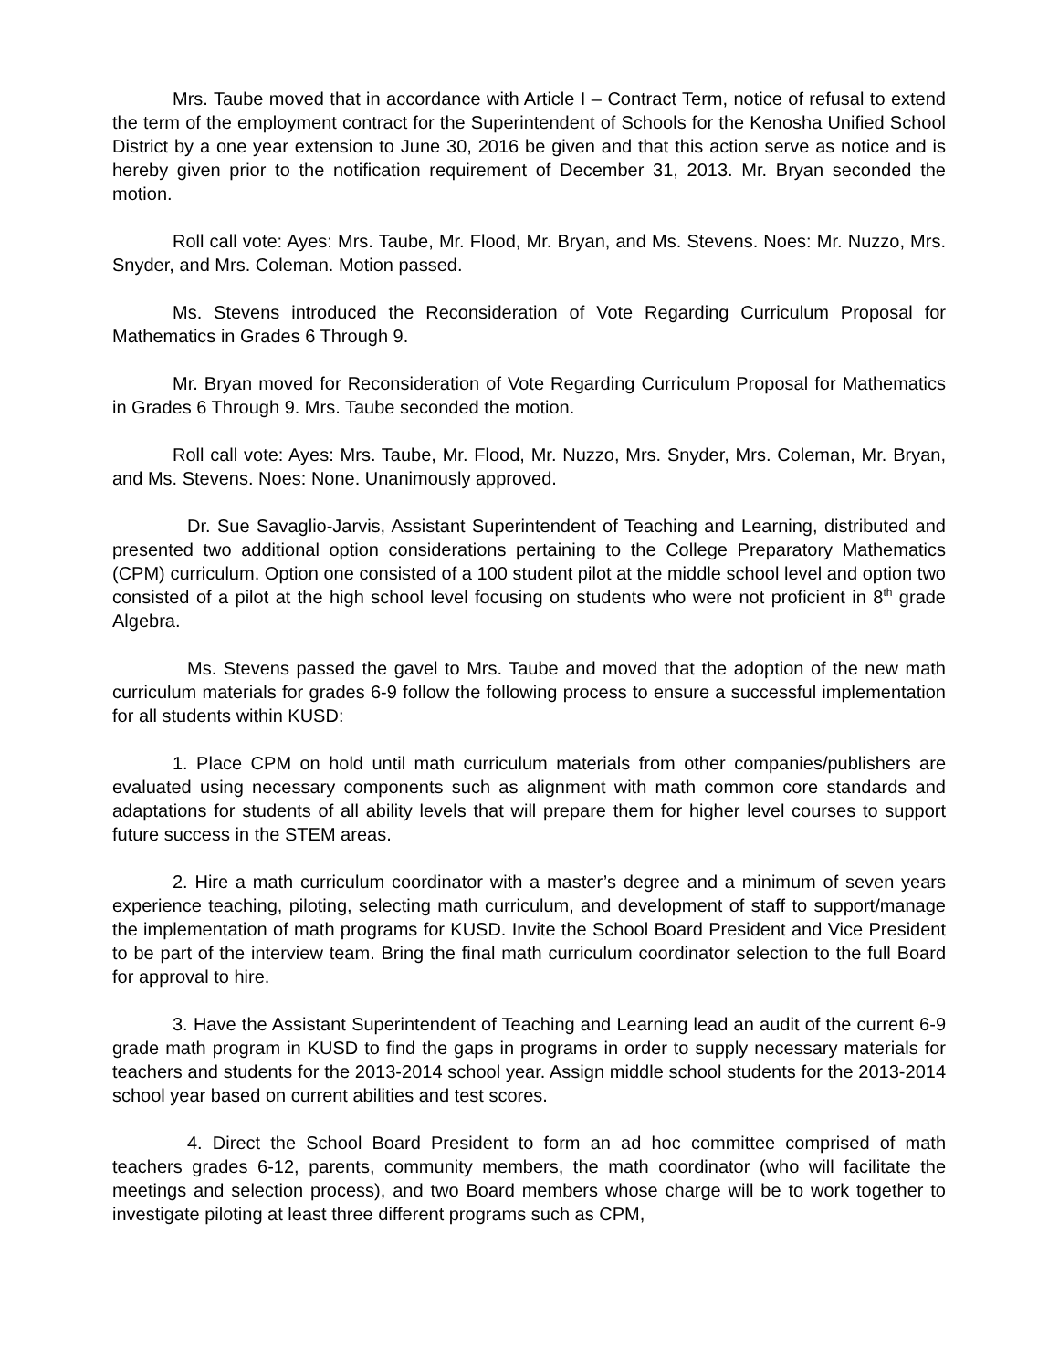Mrs. Taube moved that in accordance with Article I – Contract Term, notice of refusal to extend the term of the employment contract for the Superintendent of Schools for the Kenosha Unified School District by a one year extension to June 30, 2016 be given and that this action serve as notice and is hereby given prior to the notification requirement of December 31, 2013. Mr. Bryan seconded the motion.
Roll call vote: Ayes: Mrs. Taube, Mr. Flood, Mr. Bryan, and Ms. Stevens. Noes: Mr. Nuzzo, Mrs. Snyder, and Mrs. Coleman. Motion passed.
Ms. Stevens introduced the Reconsideration of Vote Regarding Curriculum Proposal for Mathematics in Grades 6 Through 9.
Mr. Bryan moved for Reconsideration of Vote Regarding Curriculum Proposal for Mathematics in Grades 6 Through 9. Mrs. Taube seconded the motion.
Roll call vote: Ayes: Mrs. Taube, Mr. Flood, Mr. Nuzzo, Mrs. Snyder, Mrs. Coleman, Mr. Bryan, and Ms. Stevens. Noes: None. Unanimously approved.
Dr. Sue Savaglio-Jarvis, Assistant Superintendent of Teaching and Learning, distributed and presented two additional option considerations pertaining to the College Preparatory Mathematics (CPM) curriculum. Option one consisted of a 100 student pilot at the middle school level and option two consisted of a pilot at the high school level focusing on students who were not proficient in 8<sup>th</sup> grade Algebra.
Ms. Stevens passed the gavel to Mrs. Taube and moved that the adoption of the new math curriculum materials for grades 6-9 follow the following process to ensure a successful implementation for all students within KUSD:
1. Place CPM on hold until math curriculum materials from other companies/publishers are evaluated using necessary components such as alignment with math common core standards and adaptations for students of all ability levels that will prepare them for higher level courses to support future success in the STEM areas.
2. Hire a math curriculum coordinator with a master’s degree and a minimum of seven years experience teaching, piloting, selecting math curriculum, and development of staff to support/manage the implementation of math programs for KUSD. Invite the School Board President and Vice President to be part of the interview team. Bring the final math curriculum coordinator selection to the full Board for approval to hire.
3. Have the Assistant Superintendent of Teaching and Learning lead an audit of the current 6-9 grade math program in KUSD to find the gaps in programs in order to supply necessary materials for teachers and students for the 2013-2014 school year. Assign middle school students for the 2013-2014 school year based on current abilities and test scores.
4. Direct the School Board President to form an ad hoc committee comprised of math teachers grades 6-12, parents, community members, the math coordinator (who will facilitate the meetings and selection process), and two Board members whose charge will be to work together to investigate piloting at least three different programs such as CPM,